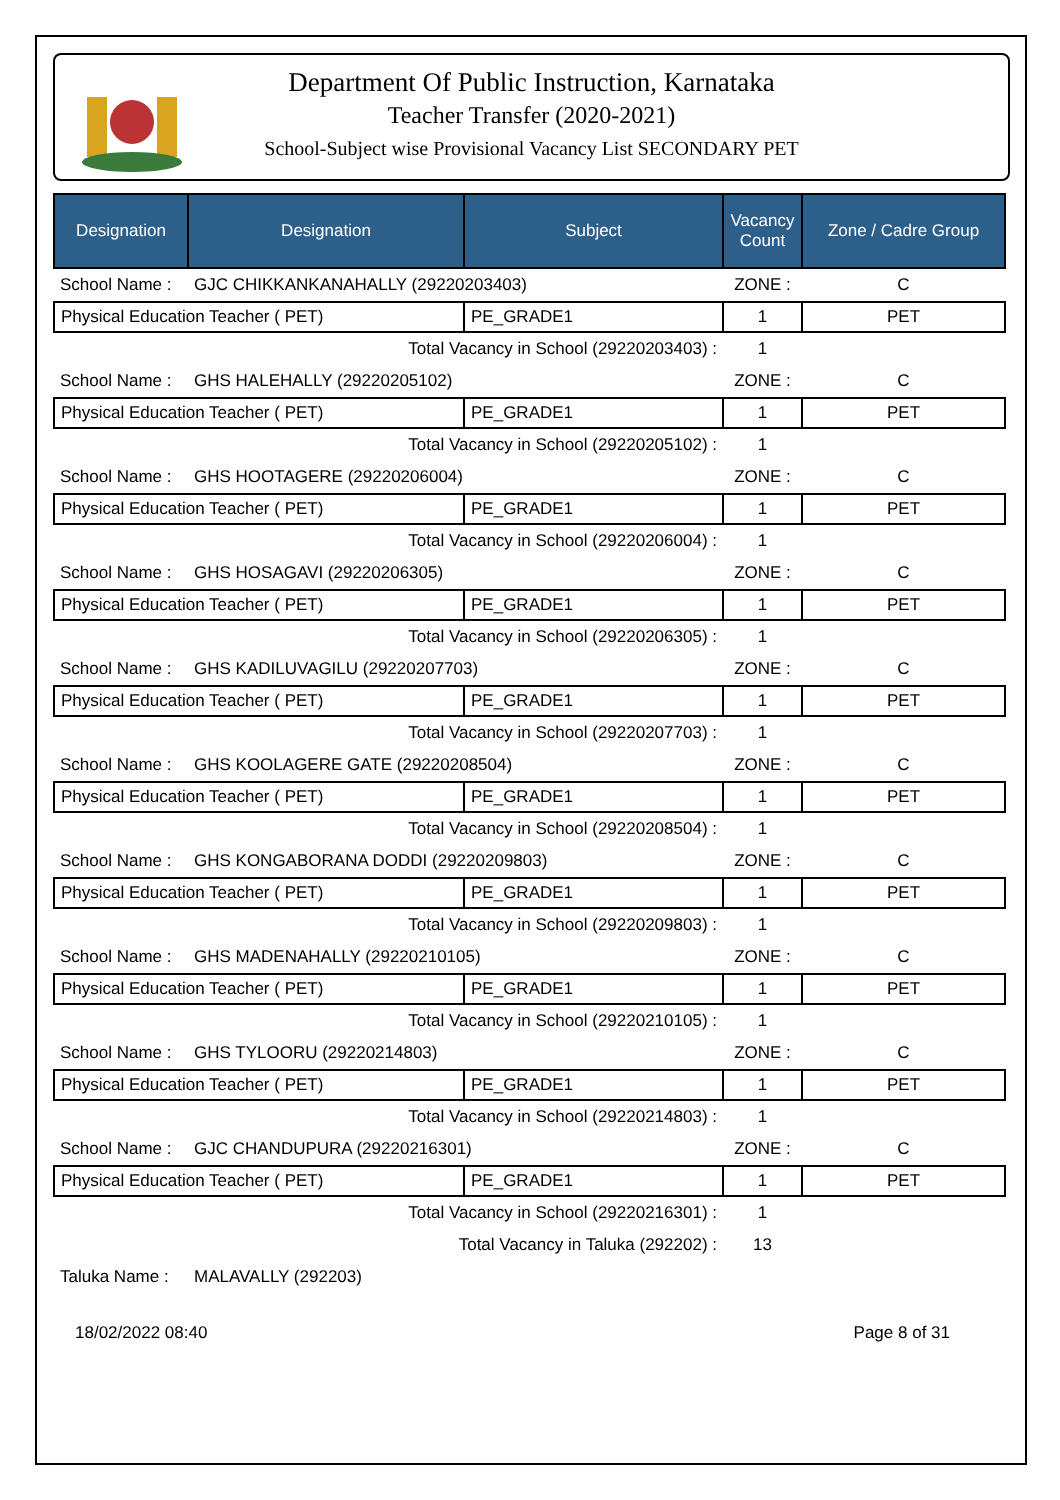Department Of Public Instruction, Karnataka
Teacher Transfer (2020-2021)
School-Subject wise Provisional Vacancy List SECONDARY PET
| Designation | Designation | Subject | Vacancy Count | Zone / Cadre Group |
| --- | --- | --- | --- | --- |
| School Name : | GJC CHIKKANKANAHALLY (29220203403) | | ZONE : | C |
| Physical Education Teacher ( PET) | | PE_GRADE1 | 1 | PET |
| Total Vacancy in School (29220203403) : | | | 1 | |
| School Name : | GHS HALEHALLY (29220205102) | | ZONE : | C |
| Physical Education Teacher ( PET) | | PE_GRADE1 | 1 | PET |
| Total Vacancy in School (29220205102) : | | | 1 | |
| School Name : | GHS HOOTAGERE (29220206004) | | ZONE : | C |
| Physical Education Teacher ( PET) | | PE_GRADE1 | 1 | PET |
| Total Vacancy in School (29220206004) : | | | 1 | |
| School Name : | GHS HOSAGAVI (29220206305) | | ZONE : | C |
| Physical Education Teacher ( PET) | | PE_GRADE1 | 1 | PET |
| Total Vacancy in School (29220206305) : | | | 1 | |
| School Name : | GHS KADILUVAGILU (29220207703) | | ZONE : | C |
| Physical Education Teacher ( PET) | | PE_GRADE1 | 1 | PET |
| Total Vacancy in School (29220207703) : | | | 1 | |
| School Name : | GHS KOOLAGERE GATE (29220208504) | | ZONE : | C |
| Physical Education Teacher ( PET) | | PE_GRADE1 | 1 | PET |
| Total Vacancy in School (29220208504) : | | | 1 | |
| School Name : | GHS KONGABORANA DODDI (29220209803) | | ZONE : | C |
| Physical Education Teacher ( PET) | | PE_GRADE1 | 1 | PET |
| Total Vacancy in School (29220209803) : | | | 1 | |
| School Name : | GHS MADENAHALLY (29220210105) | | ZONE : | C |
| Physical Education Teacher ( PET) | | PE_GRADE1 | 1 | PET |
| Total Vacancy in School (29220210105) : | | | 1 | |
| School Name : | GHS TYLOORU (29220214803) | | ZONE : | C |
| Physical Education Teacher ( PET) | | PE_GRADE1 | 1 | PET |
| Total Vacancy in School (29220214803) : | | | 1 | |
| School Name : | GJC CHANDUPURA (29220216301) | | ZONE : | C |
| Physical Education Teacher ( PET) | | PE_GRADE1 | 1 | PET |
| Total Vacancy in School (29220216301) : | | | 1 | |
| Total Vacancy in Taluka (292202) : | | | 13 | |
| Taluka Name : | MALAVALLY (292203) | | | |
18/02/2022 08:40 Page 8 of 31